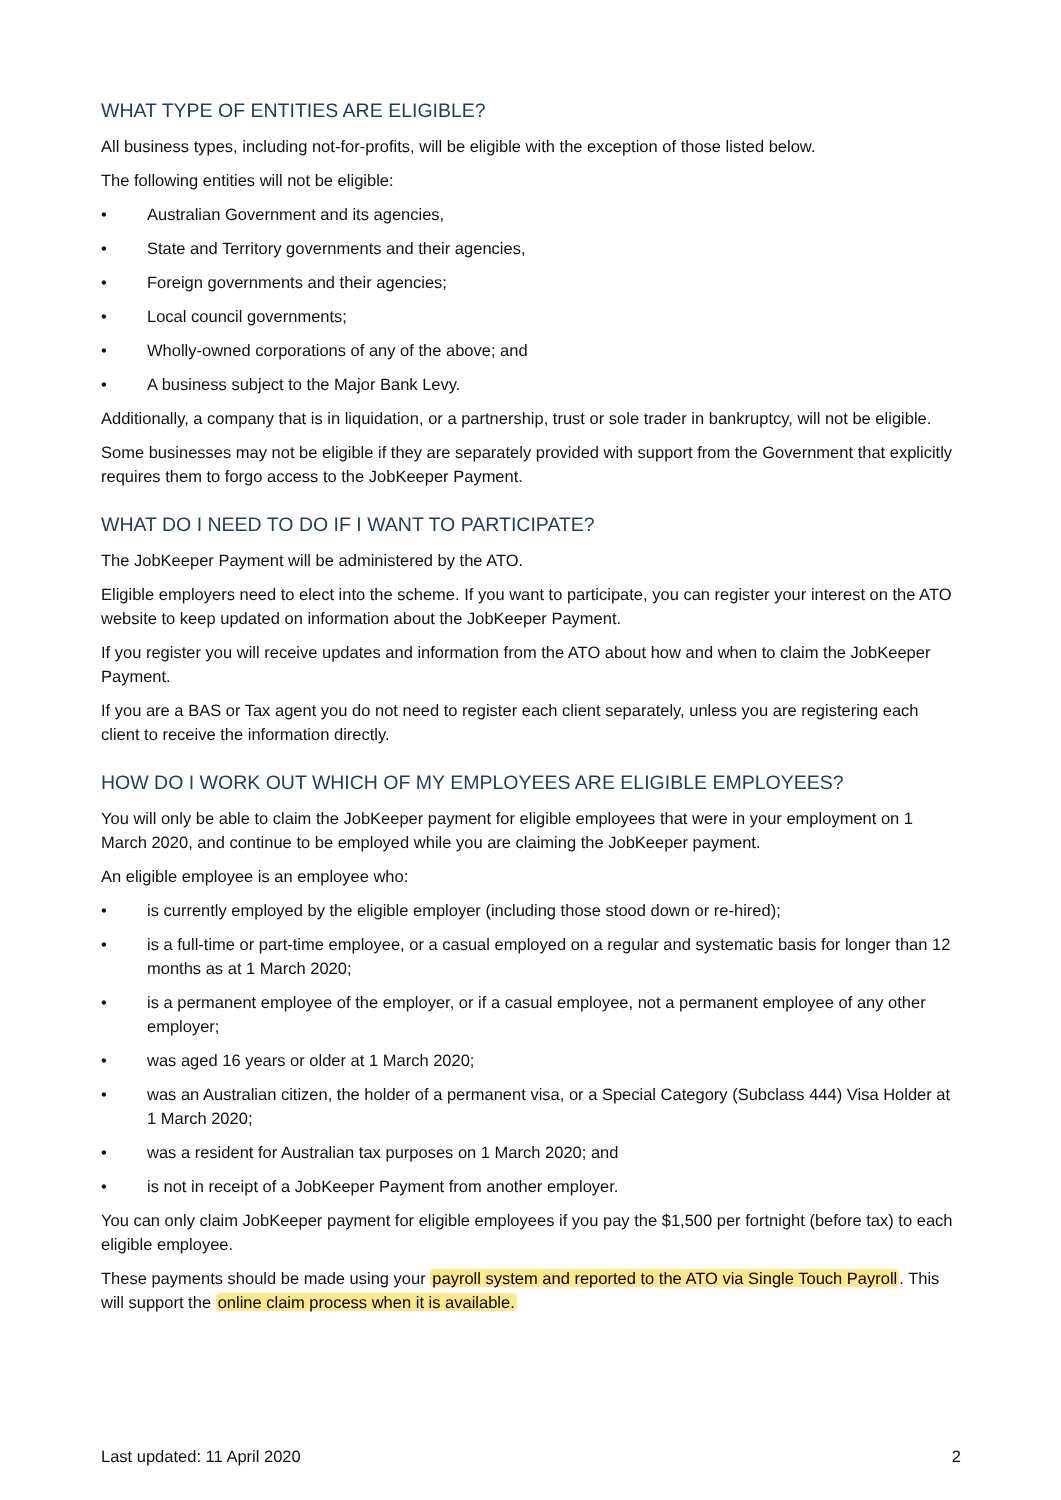WHAT TYPE OF ENTITIES ARE ELIGIBLE?
All business types, including not-for-profits, will be eligible with the exception of those listed below.
The following entities will not be eligible:
• Australian Government and its agencies,
• State and Territory governments and their agencies,
• Foreign governments and their agencies;
• Local council governments;
• Wholly-owned corporations of any of the above; and
• A business subject to the Major Bank Levy.
Additionally, a company that is in liquidation, or a partnership, trust or sole trader in bankruptcy, will not be eligible.
Some businesses may not be eligible if they are separately provided with support from the Government that explicitly requires them to forgo access to the JobKeeper Payment.
WHAT DO I NEED TO DO IF I WANT TO PARTICIPATE?
The JobKeeper Payment will be administered by the ATO.
Eligible employers need to elect into the scheme. If you want to participate, you can register your interest on the ATO website to keep updated on information about the JobKeeper Payment.
If you register you will receive updates and information from the ATO about how and when to claim the JobKeeper Payment.
If you are a BAS or Tax agent you do not need to register each client separately, unless you are registering each client to receive the information directly.
HOW DO I WORK OUT WHICH OF MY EMPLOYEES ARE ELIGIBLE EMPLOYEES?
You will only be able to claim the JobKeeper payment for eligible employees that were in your employment on 1 March 2020, and continue to be employed while you are claiming the JobKeeper payment.
An eligible employee is an employee who:
• is currently employed by the eligible employer (including those stood down or re-hired);
• is a full-time or part-time employee, or a casual employed on a regular and systematic basis for longer than 12 months as at 1 March 2020;
• is a permanent employee of the employer, or if a casual employee, not a permanent employee of any other employer;
• was aged 16 years or older at 1 March 2020;
• was an Australian citizen, the holder of a permanent visa, or a Special Category (Subclass 444) Visa Holder at 1 March 2020;
• was a resident for Australian tax purposes on 1 March 2020; and
• is not in receipt of a JobKeeper Payment from another employer.
You can only claim JobKeeper payment for eligible employees if you pay the $1,500 per fortnight (before tax) to each eligible employee.
These payments should be made using your payroll system and reported to the ATO via Single Touch Payroll. This will support the online claim process when it is available.
Last updated: 11 April 2020 2